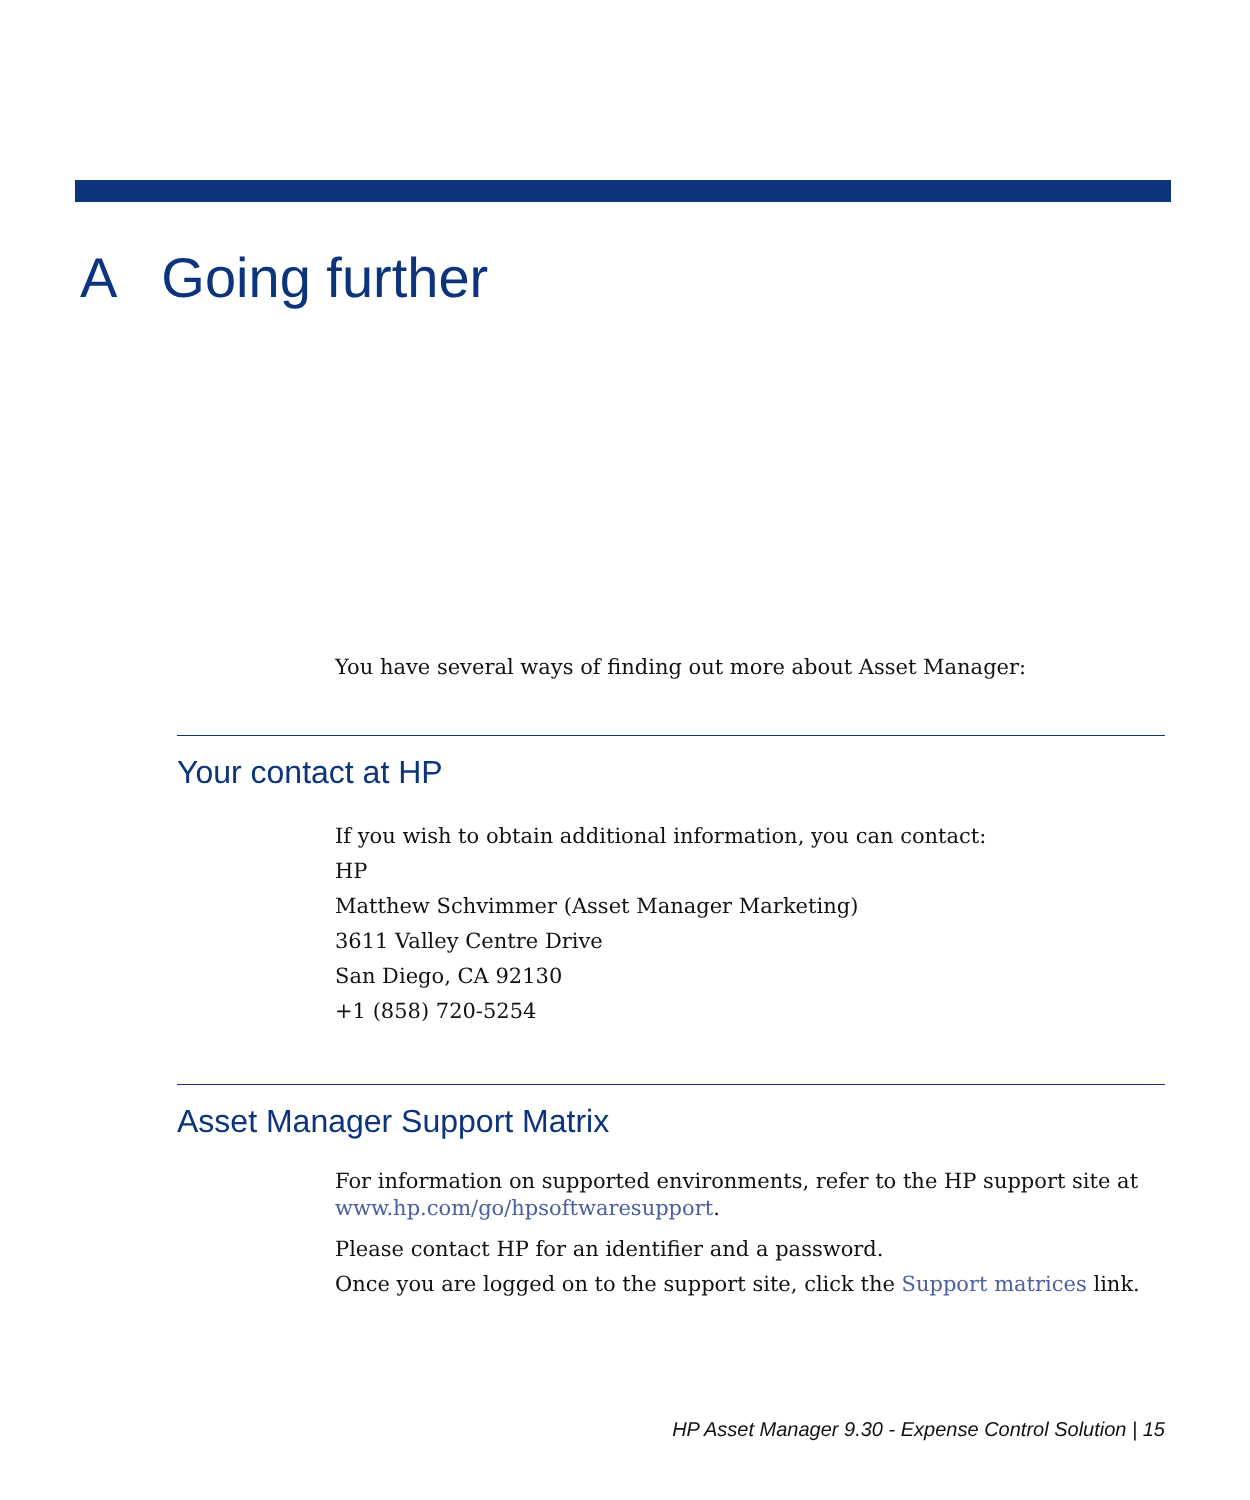A Going further
You have several ways of finding out more about Asset Manager:
Your contact at HP
If you wish to obtain additional information, you can contact:
HP
Matthew Schvimmer (Asset Manager Marketing)
3611 Valley Centre Drive
San Diego, CA 92130
+1 (858) 720-5254
Asset Manager Support Matrix
For information on supported environments, refer to the HP support site at
www.hp.com/go/hpsoftwaresupport.
Please contact HP for an identifier and a password.
Once you are logged on to the support site, click the Support matrices link.
HP Asset Manager 9.30 - Expense Control Solution | 15